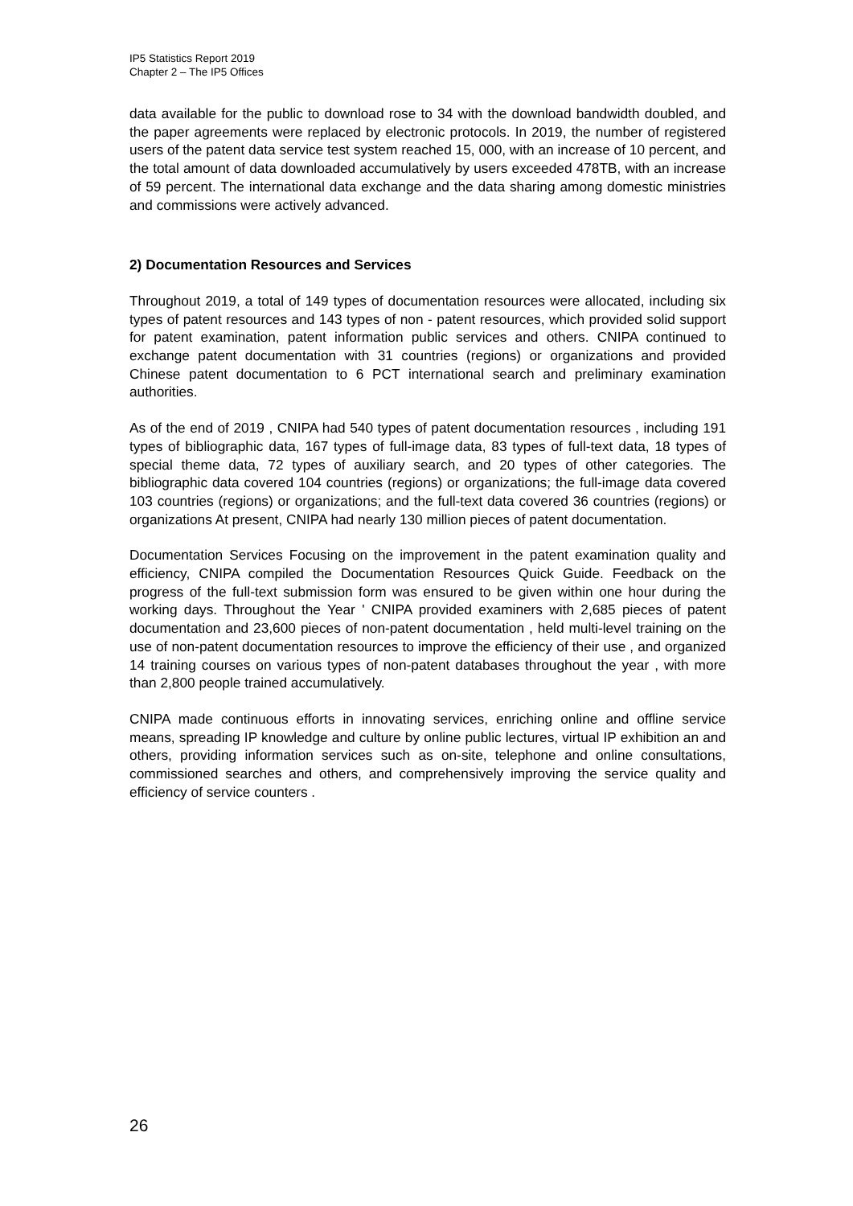IP5 Statistics Report 2019
Chapter 2 – The IP5 Offices
data available for the public to download rose to 34 with the download bandwidth doubled, and the paper agreements were replaced by electronic protocols. In 2019, the number of registered users of the patent data service test system reached 15, 000, with an increase of 10 percent, and the total amount of data downloaded accumulatively by users exceeded 478TB, with an increase of 59 percent. The international data exchange and the data sharing among domestic ministries and commissions were actively advanced.
2) Documentation Resources and Services
Throughout 2019, a total of 149 types of documentation resources were allocated, including six types of patent resources and 143 types of non - patent resources, which provided solid support for patent examination, patent information public services and others. CNIPA continued to exchange patent documentation with 31 countries (regions) or organizations and provided Chinese patent documentation to 6 PCT international search and preliminary examination authorities.
As of the end of 2019 , CNIPA had 540 types of patent documentation resources , including 191 types of bibliographic data, 167 types of full-image data, 83 types of full-text data, 18 types of special theme data, 72 types of auxiliary search, and 20 types of other categories. The bibliographic data covered 104 countries (regions) or organizations; the full-image data covered 103 countries (regions) or organizations; and the full-text data covered 36 countries (regions) or organizations At present, CNIPA had nearly 130 million pieces of patent documentation.
Documentation Services Focusing on the improvement in the patent examination quality and efficiency, CNIPA compiled the Documentation Resources Quick Guide. Feedback on the progress of the full-text submission form was ensured to be given within one hour during the working days. Throughout the Year ' CNIPA provided examiners with 2,685 pieces of patent documentation and 23,600 pieces of non-patent documentation , held multi-level training on the use of non-patent documentation resources to improve the efficiency of their use , and organized 14 training courses on various types of non-patent databases throughout the year , with more than 2,800 people trained accumulatively.
CNIPA made continuous efforts in innovating services, enriching online and offline service means, spreading IP knowledge and culture by online public lectures, virtual IP exhibition an and others, providing information services such as on-site, telephone and online consultations, commissioned searches and others, and comprehensively improving the service quality and efficiency of service counters .
26